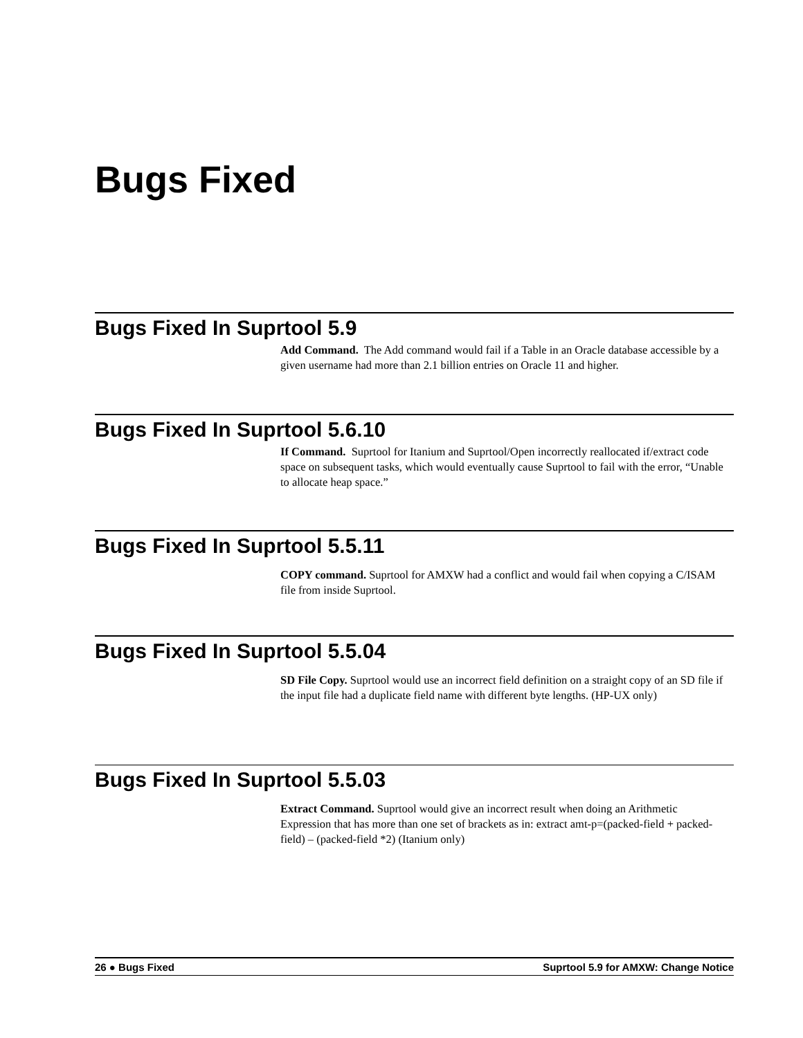Bugs Fixed
Bugs Fixed In Suprtool 5.9
Add Command. The Add command would fail if a Table in an Oracle database accessible by a given username had more than 2.1 billion entries on Oracle 11 and higher.
Bugs Fixed In Suprtool 5.6.10
If Command. Suprtool for Itanium and Suprtool/Open incorrectly reallocated if/extract code space on subsequent tasks, which would eventually cause Suprtool to fail with the error, “Unable to allocate heap space.”
Bugs Fixed In Suprtool 5.5.11
COPY command. Suprtool for AMXW had a conflict and would fail when copying a C/ISAM file from inside Suprtool.
Bugs Fixed In Suprtool 5.5.04
SD File Copy. Suprtool would use an incorrect field definition on a straight copy of an SD file if the input file had a duplicate field name with different byte lengths. (HP-UX only)
Bugs Fixed In Suprtool 5.5.03
Extract Command. Suprtool would give an incorrect result when doing an Arithmetic Expression that has more than one set of brackets as in: extract amt-p=(packed-field + packed-field) – (packed-field *2) (Itanium only)
26 ● Bugs Fixed Suprtool 5.9 for AMXW: Change Notice